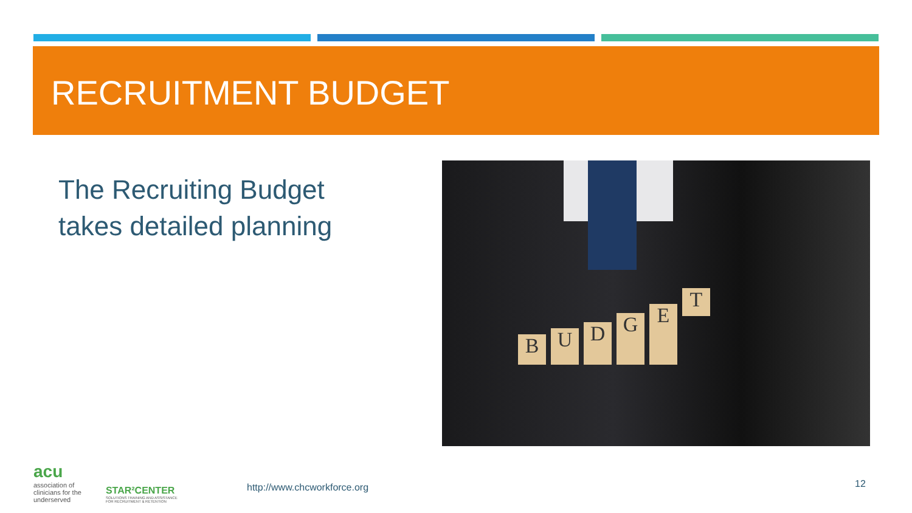RECRUITMENT BUDGET
The Recruiting Budget
takes detailed planning
BUDGET
acu
association of
clinicians for the
underserved
STAR²CENTER
SOLUTIONS TRAINING AND ASSISTANCE
FOR RECRUITMENT & RETENTION
http://www.chcworkforce.org 12